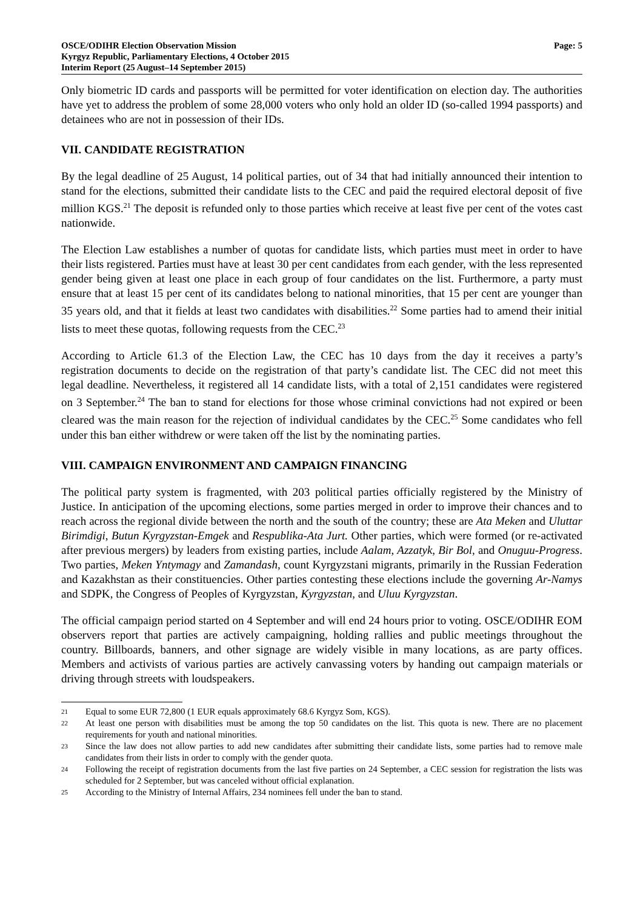OSCE/ODIHR Election Observation Mission
Kyrgyz Republic, Parliamentary Elections, 4 October 2015
Interim Report (25 August–14 September 2015)
Page: 5
Only biometric ID cards and passports will be permitted for voter identification on election day. The authorities have yet to address the problem of some 28,000 voters who only hold an older ID (so-called 1994 passports) and detainees who are not in possession of their IDs.
VII. CANDIDATE REGISTRATION
By the legal deadline of 25 August, 14 political parties, out of 34 that had initially announced their intention to stand for the elections, submitted their candidate lists to the CEC and paid the required electoral deposit of five million KGS.<sup>21</sup> The deposit is refunded only to those parties which receive at least five per cent of the votes cast nationwide.
The Election Law establishes a number of quotas for candidate lists, which parties must meet in order to have their lists registered. Parties must have at least 30 per cent candidates from each gender, with the less represented gender being given at least one place in each group of four candidates on the list. Furthermore, a party must ensure that at least 15 per cent of its candidates belong to national minorities, that 15 per cent are younger than 35 years old, and that it fields at least two candidates with disabilities.<sup>22</sup> Some parties had to amend their initial lists to meet these quotas, following requests from the CEC.<sup>23</sup>
According to Article 61.3 of the Election Law, the CEC has 10 days from the day it receives a party’s registration documents to decide on the registration of that party’s candidate list. The CEC did not meet this legal deadline. Nevertheless, it registered all 14 candidate lists, with a total of 2,151 candidates were registered on 3 September.<sup>24</sup> The ban to stand for elections for those whose criminal convictions had not expired or been cleared was the main reason for the rejection of individual candidates by the CEC.<sup>25</sup> Some candidates who fell under this ban either withdrew or were taken off the list by the nominating parties.
VIII. CAMPAIGN ENVIRONMENT AND CAMPAIGN FINANCING
The political party system is fragmented, with 203 political parties officially registered by the Ministry of Justice. In anticipation of the upcoming elections, some parties merged in order to improve their chances and to reach across the regional divide between the north and the south of the country; these are Ata Meken and Uluttar Birimdigi, Butun Kyrgyzstan-Emgek and Respublika-Ata Jurt. Other parties, which were formed (or re-activated after previous mergers) by leaders from existing parties, include Aalam, Azzatyk, Bir Bol, and Onuguu-Progress. Two parties, Meken Yntymagy and Zamandash, count Kyrgyzstani migrants, primarily in the Russian Federation and Kazakhstan as their constituencies. Other parties contesting these elections include the governing Ar-Namys and SDPK, the Congress of Peoples of Kyrgyzstan, Kyrgyzstan, and Uluu Kyrgyzstan.
The official campaign period started on 4 September and will end 24 hours prior to voting. OSCE/ODIHR EOM observers report that parties are actively campaigning, holding rallies and public meetings throughout the country. Billboards, banners, and other signage are widely visible in many locations, as are party offices. Members and activists of various parties are actively canvassing voters by handing out campaign materials or driving through streets with loudspeakers.
21 Equal to some EUR 72,800 (1 EUR equals approximately 68.6 Kyrgyz Som, KGS).
22 At least one person with disabilities must be among the top 50 candidates on the list. This quota is new. There are no placement requirements for youth and national minorities.
23 Since the law does not allow parties to add new candidates after submitting their candidate lists, some parties had to remove male candidates from their lists in order to comply with the gender quota.
24 Following the receipt of registration documents from the last five parties on 24 September, a CEC session for registration the lists was scheduled for 2 September, but was canceled without official explanation.
25 According to the Ministry of Internal Affairs, 234 nominees fell under the ban to stand.